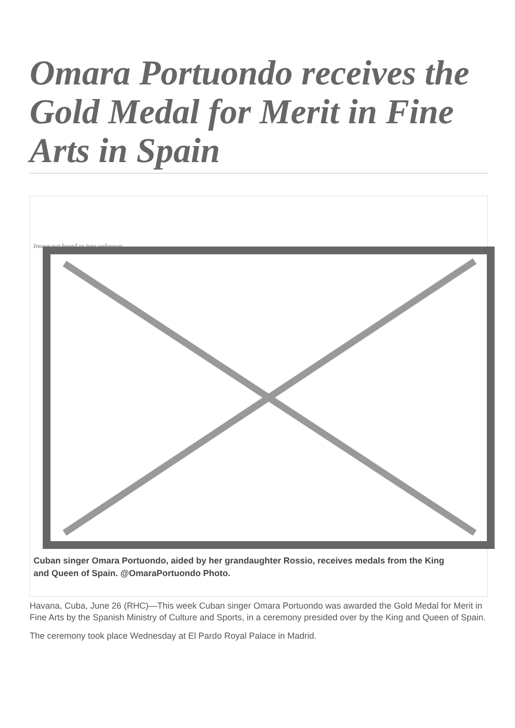Omara Portuondo receives the Gold Medal for Merit in Fine Arts in Spain
Image not found or type unknown
Cuban singer Omara Portuondo, aided by her grandaughter Rossio, receives medals from the King and Queen of Spain. @OmaraPortuondo Photo.
Havana, Cuba, June 26 (RHC)—This week Cuban singer Omara Portuondo was awarded the Gold Medal for Merit in Fine Arts by the Spanish Ministry of Culture and Sports, in a ceremony presided over by the King and Queen of Spain.
The ceremony took place Wednesday at El Pardo Royal Palace in Madrid.